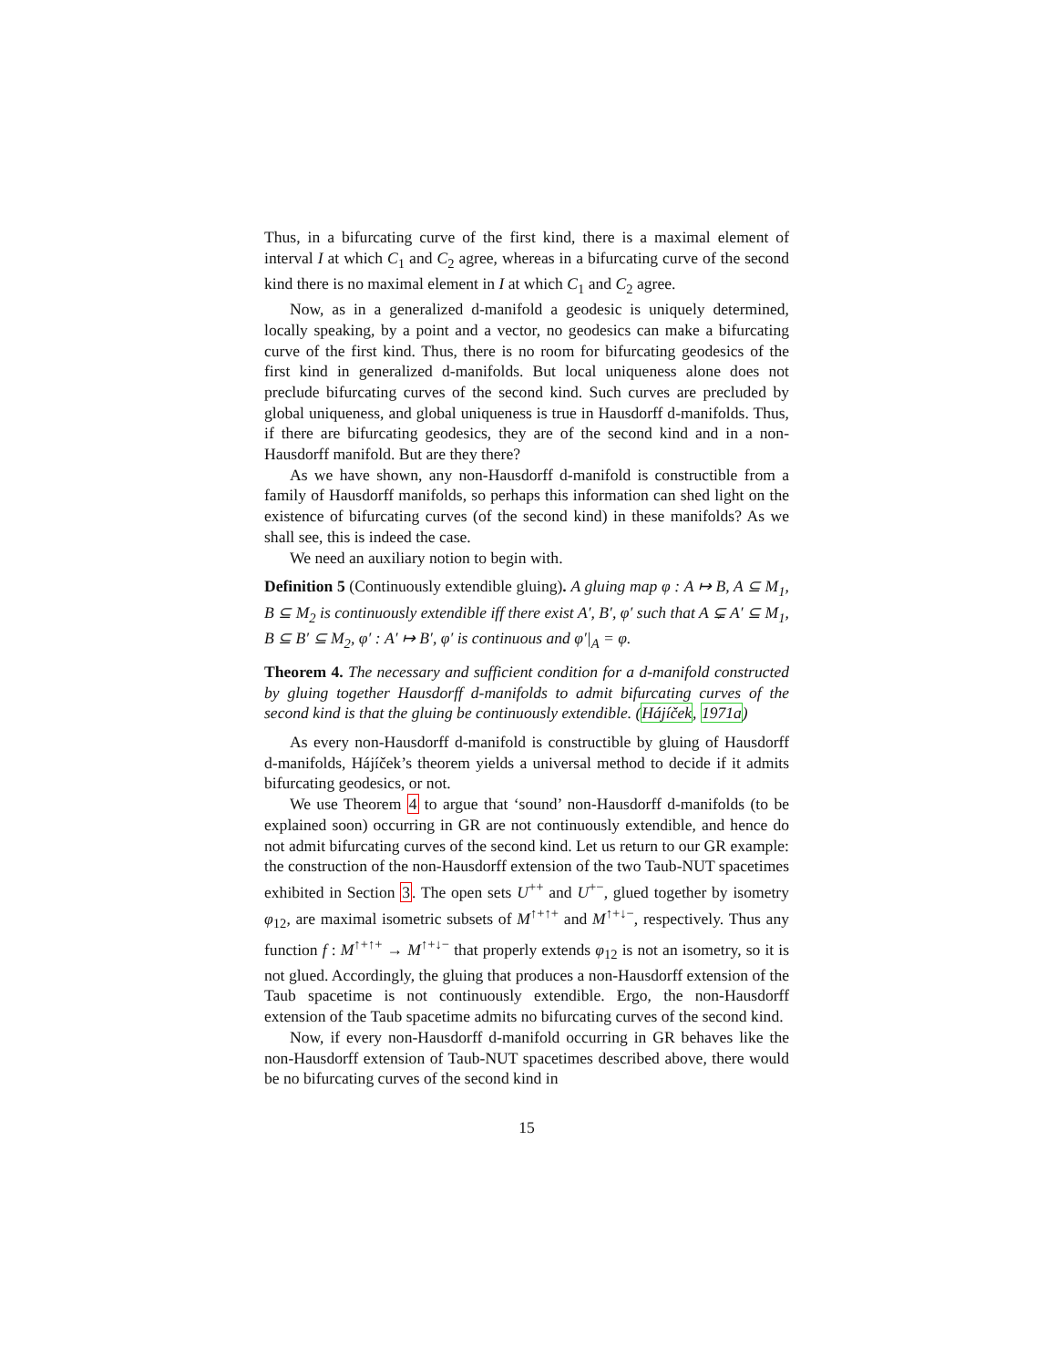Thus, in a bifurcating curve of the first kind, there is a maximal element of interval I at which C<sub>1</sub> and C<sub>2</sub> agree, whereas in a bifurcating curve of the second kind there is no maximal element in I at which C<sub>1</sub> and C<sub>2</sub> agree.
Now, as in a generalized d-manifold a geodesic is uniquely determined, locally speaking, by a point and a vector, no geodesics can make a bifurcating curve of the first kind. Thus, there is no room for bifurcating geodesics of the first kind in generalized d-manifolds. But local uniqueness alone does not preclude bifurcating curves of the second kind. Such curves are precluded by global uniqueness, and global uniqueness is true in Hausdorff d-manifolds. Thus, if there are bifurcating geodesics, they are of the second kind and in a non-Hausdorff manifold. But are they there?
As we have shown, any non-Hausdorff d-manifold is constructible from a family of Hausdorff manifolds, so perhaps this information can shed light on the existence of bifurcating curves (of the second kind) in these manifolds? As we shall see, this is indeed the case.
We need an auxiliary notion to begin with.
Definition 5 (Continuously extendible gluing). A gluing map φ : A ↦ B, A ⊆ M<sub>1</sub>, B ⊆ M<sub>2</sub> is continuously extendible iff there exist A′, B′, φ′ such that A ⊊ A′ ⊆ M<sub>1</sub>, B ⊆ B′ ⊆ M<sub>2</sub>, φ′ : A′ ↦ B′, φ′ is continuous and φ′|<sub>A</sub> = φ.
Theorem 4. The necessary and sufficient condition for a d-manifold constructed by gluing together Hausdorff d-manifolds to admit bifurcating curves of the second kind is that the gluing be continuously extendible. (Hájíček, 1971a)
As every non-Hausdorff d-manifold is constructible by gluing of Hausdorff d-manifolds, Hájíček’s theorem yields a universal method to decide if it admits bifurcating geodesics, or not.
We use Theorem 4 to argue that ‘sound’ non-Hausdorff d-manifolds (to be explained soon) occurring in GR are not continuously extendible, and hence do not admit bifurcating curves of the second kind. Let us return to our GR example: the construction of the non-Hausdorff extension of the two Taub-NUT spacetimes exhibited in Section 3. The open sets U<sup>++</sup> and U<sup>+−</sup>, glued together by isometry φ<sub>12</sub>, are maximal isometric subsets of M<sup>↑+↑+</sup> and M<sup>↑+↓−</sup>, respectively. Thus any function f : M<sup>↑+↑+</sup> → M<sup>↑+↓−</sup> that properly extends φ<sub>12</sub> is not an isometry, so it is not glued. Accordingly, the gluing that produces a non-Hausdorff extension of the Taub spacetime is not continuously extendible. Ergo, the non-Hausdorff extension of the Taub spacetime admits no bifurcating curves of the second kind.
Now, if every non-Hausdorff d-manifold occurring in GR behaves like the non-Hausdorff extension of Taub-NUT spacetimes described above, there would be no bifurcating curves of the second kind in
15